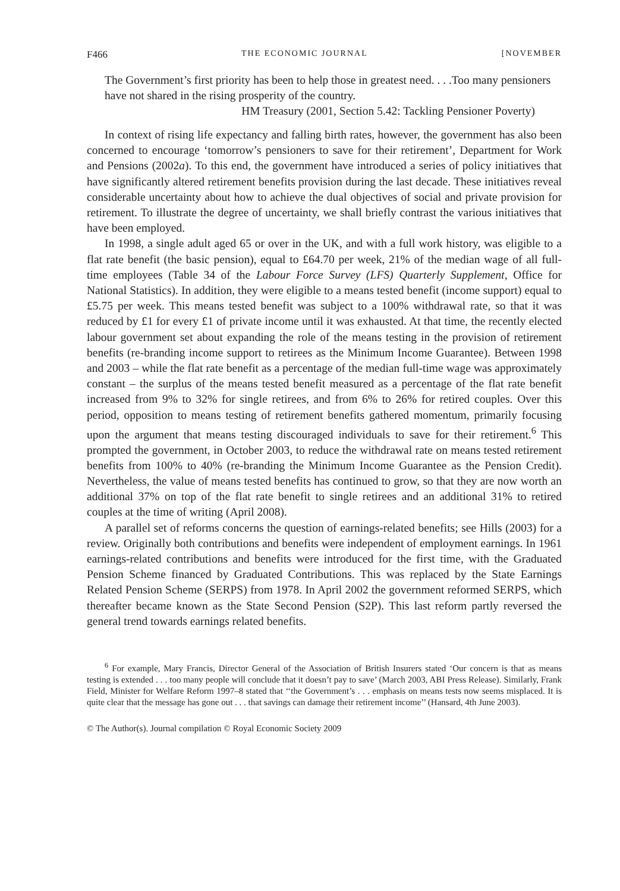F466 THE ECONOMIC JOURNAL [NOVEMBER
The Government’s first priority has been to help those in greatest need. . . .Too many pensioners have not shared in the rising prosperity of the country.
HM Treasury (2001, Section 5.42: Tackling Pensioner Poverty)
In context of rising life expectancy and falling birth rates, however, the government has also been concerned to encourage ‘tomorrow’s pensioners to save for their retirement’, Department for Work and Pensions (2002a). To this end, the government have introduced a series of policy initiatives that have significantly altered retirement benefits provision during the last decade. These initiatives reveal considerable uncertainty about how to achieve the dual objectives of social and private provision for retirement. To illustrate the degree of uncertainty, we shall briefly contrast the various initiatives that have been employed.
In 1998, a single adult aged 65 or over in the UK, and with a full work history, was eligible to a flat rate benefit (the basic pension), equal to £64.70 per week, 21% of the median wage of all full-time employees (Table 34 of the Labour Force Survey (LFS) Quarterly Supplement, Office for National Statistics). In addition, they were eligible to a means tested benefit (income support) equal to £5.75 per week. This means tested benefit was subject to a 100% withdrawal rate, so that it was reduced by £1 for every £1 of private income until it was exhausted. At that time, the recently elected labour government set about expanding the role of the means testing in the provision of retirement benefits (re-branding income support to retirees as the Minimum Income Guarantee). Between 1998 and 2003 – while the flat rate benefit as a percentage of the median full-time wage was approximately constant – the surplus of the means tested benefit measured as a percentage of the flat rate benefit increased from 9% to 32% for single retirees, and from 6% to 26% for retired couples. Over this period, opposition to means testing of retirement benefits gathered momentum, primarily focusing upon the argument that means testing discouraged individuals to save for their retirement.<sup>6</sup> This prompted the government, in October 2003, to reduce the withdrawal rate on means tested retirement benefits from 100% to 40% (re-branding the Minimum Income Guarantee as the Pension Credit). Nevertheless, the value of means tested benefits has continued to grow, so that they are now worth an additional 37% on top of the flat rate benefit to single retirees and an additional 31% to retired couples at the time of writing (April 2008).
A parallel set of reforms concerns the question of earnings-related benefits; see Hills (2003) for a review. Originally both contributions and benefits were independent of employment earnings. In 1961 earnings-related contributions and benefits were introduced for the first time, with the Graduated Pension Scheme financed by Graduated Contributions. This was replaced by the State Earnings Related Pension Scheme (SERPS) from 1978. In April 2002 the government reformed SERPS, which thereafter became known as the State Second Pension (S2P). This last reform partly reversed the general trend towards earnings related benefits.
<sup>6</sup> For example, Mary Francis, Director General of the Association of British Insurers stated ‘Our concern is that as means testing is extended . . . too many people will conclude that it doesn’t pay to save’ (March 2003, ABI Press Release). Similarly, Frank Field, Minister for Welfare Reform 1997–8 stated that ‘‘the Government’s . . . emphasis on means tests now seems misplaced. It is quite clear that the message has gone out . . . that savings can damage their retirement income’’ (Hansard, 4th June 2003).
© The Author(s). Journal compilation © Royal Economic Society 2009